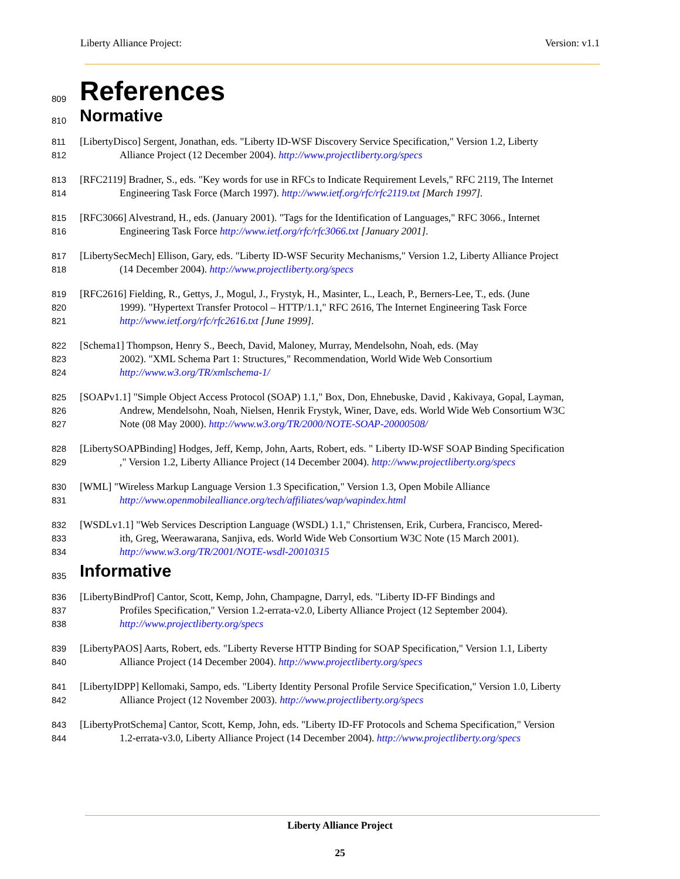Liberty Alliance Project: Version: v1.1
809
References
810
Normative
811 [LibertyDisco] Sergent, Jonathan, eds. "Liberty ID-WSF Discovery Service Specification," Version 1.2, Liberty
812 Alliance Project (12 December 2004). http://www.projectliberty.org/specs
813 [RFC2119] Bradner, S., eds. "Key words for use in RFCs to Indicate Requirement Levels," RFC 2119, The Internet
814 Engineering Task Force (March 1997). http://www.ietf.org/rfc/rfc2119.txt [March 1997].
815 [RFC3066] Alvestrand, H., eds. (January 2001). "Tags for the Identification of Languages," RFC 3066., Internet
816 Engineering Task Force http://www.ietf.org/rfc/rfc3066.txt [January 2001].
817 [LibertySecMech] Ellison, Gary, eds. "Liberty ID-WSF Security Mechanisms," Version 1.2, Liberty Alliance Project
818 (14 December 2004). http://www.projectliberty.org/specs
819 [RFC2616] Fielding, R., Gettys, J., Mogul, J., Frystyk, H., Masinter, L., Leach, P., Berners-Lee, T., eds. (June
820 1999). "Hypertext Transfer Protocol – HTTP/1.1," RFC 2616, The Internet Engineering Task Force
821 http://www.ietf.org/rfc/rfc2616.txt [June 1999].
822 [Schema1] Thompson, Henry S., Beech, David, Maloney, Murray, Mendelsohn, Noah, eds. (May
823 2002). "XML Schema Part 1: Structures," Recommendation, World Wide Web Consortium
824 http://www.w3.org/TR/xmlschema-1/
825 [SOAPv1.1] "Simple Object Access Protocol (SOAP) 1.1," Box, Don, Ehnebuske, David , Kakivaya, Gopal, Layman,
826 Andrew, Mendelsohn, Noah, Nielsen, Henrik Frystyk, Winer, Dave, eds. World Wide Web Consortium W3C
827 Note (08 May 2000). http://www.w3.org/TR/2000/NOTE-SOAP-20000508/
828 [LibertySOAPBinding] Hodges, Jeff, Kemp, John, Aarts, Robert, eds. " Liberty ID-WSF SOAP Binding Specification
829," Version 1.2, Liberty Alliance Project (14 December 2004). http://www.projectliberty.org/specs
830 [WML] "Wireless Markup Language Version 1.3 Specification," Version 1.3, Open Mobile Alliance
831 http://www.openmobilealliance.org/tech/affiliates/wap/wapindex.html
832 [WSDLv1.1] "Web Services Description Language (WSDL) 1.1," Christensen, Erik, Curbera, Francisco, Mered-
833 ith, Greg, Weerawarana, Sanjiva, eds. World Wide Web Consortium W3C Note (15 March 2001).
834 http://www.w3.org/TR/2001/NOTE-wsdl-20010315
835
Informative
836 [LibertyBindProf] Cantor, Scott, Kemp, John, Champagne, Darryl, eds. "Liberty ID-FF Bindings and
837 Profiles Specification," Version 1.2-errata-v2.0, Liberty Alliance Project (12 September 2004).
838 http://www.projectliberty.org/specs
839 [LibertyPAOS] Aarts, Robert, eds. "Liberty Reverse HTTP Binding for SOAP Specification," Version 1.1, Liberty
840 Alliance Project (14 December 2004). http://www.projectliberty.org/specs
841 [LibertyIDPP] Kellomaki, Sampo, eds. "Liberty Identity Personal Profile Service Specification," Version 1.0, Liberty
842 Alliance Project (12 November 2003). http://www.projectliberty.org/specs
843 [LibertyProtSchema] Cantor, Scott, Kemp, John, eds. "Liberty ID-FF Protocols and Schema Specification," Version
844 1.2-errata-v3.0, Liberty Alliance Project (14 December 2004). http://www.projectliberty.org/specs
Liberty Alliance Project
25